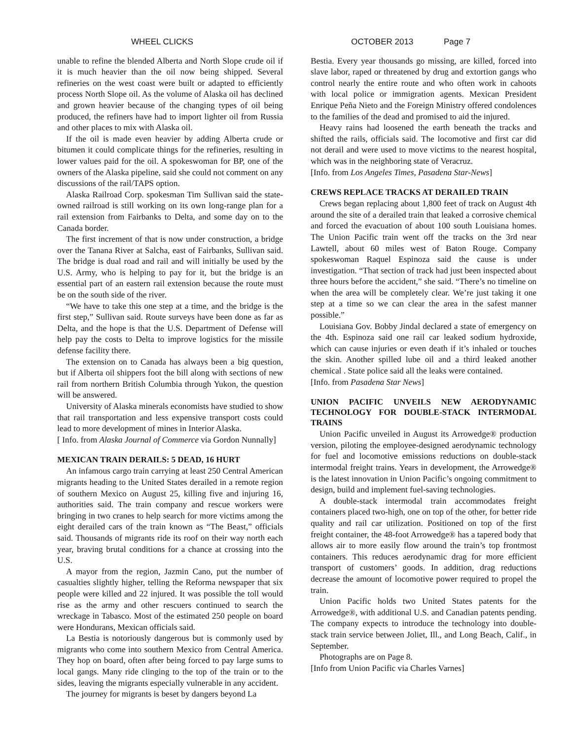WHEEL CLICKS OCTOBER 2013 Page 7
unable to refine the blended Alberta and North Slope crude oil if it is much heavier than the oil now being shipped. Several refineries on the west coast were built or adapted to efficiently process North Slope oil. As the volume of Alaska oil has declined and grown heavier because of the changing types of oil being produced, the refiners have had to import lighter oil from Russia and other places to mix with Alaska oil.
If the oil is made even heavier by adding Alberta crude or bitumen it could complicate things for the refineries, resulting in lower values paid for the oil. A spokeswoman for BP, one of the owners of the Alaska pipeline, said she could not comment on any discussions of the rail/TAPS option.
Alaska Railroad Corp. spokesman Tim Sullivan said the state-owned railroad is still working on its own long-range plan for a rail extension from Fairbanks to Delta, and some day on to the Canada border.
The first increment of that is now under construction, a bridge over the Tanana River at Salcha, east of Fairbanks, Sullivan said. The bridge is dual road and rail and will initially be used by the U.S. Army, who is helping to pay for it, but the bridge is an essential part of an eastern rail extension because the route must be on the south side of the river.
“We have to take this one step at a time, and the bridge is the first step,” Sullivan said. Route surveys have been done as far as Delta, and the hope is that the U.S. Department of Defense will help pay the costs to Delta to improve logistics for the missile defense facility there.
The extension on to Canada has always been a big question, but if Alberta oil shippers foot the bill along with sections of new rail from northern British Columbia through Yukon, the question will be answered.
University of Alaska minerals economists have studied to show that rail transportation and less expensive transport costs could lead to more development of mines in Interior Alaska.
[ Info. from Alaska Journal of Commerce via Gordon Nunnally]
MEXICAN TRAIN DERAILS: 5 DEAD, 16 HURT
An infamous cargo train carrying at least 250 Central American migrants heading to the United States derailed in a remote region of southern Mexico on August 25, killing five and injuring 16, authorities said. The train company and rescue workers were bringing in two cranes to help search for more victims among the eight derailed cars of the train known as “The Beast,” officials said. Thousands of migrants ride its roof on their way north each year, braving brutal conditions for a chance at crossing into the U.S.
A mayor from the region, Jazmin Cano, put the number of casualties slightly higher, telling the Reforma newspaper that six people were killed and 22 injured. It was possible the toll would rise as the army and other rescuers continued to search the wreckage in Tabasco. Most of the estimated 250 people on board were Hondurans, Mexican officials said.
La Bestia is notoriously dangerous but is commonly used by migrants who come into southern Mexico from Central America. They hop on board, often after being forced to pay large sums to local gangs. Many ride clinging to the top of the train or to the sides, leaving the migrants especially vulnerable in any accident.
The journey for migrants is beset by dangers beyond La
Bestia. Every year thousands go missing, are killed, forced into slave labor, raped or threatened by drug and extortion gangs who control nearly the entire route and who often work in cahoots with local police or immigration agents. Mexican President Enrique Peña Nieto and the Foreign Ministry offered condolences to the families of the dead and promised to aid the injured.
Heavy rains had loosened the earth beneath the tracks and shifted the rails, officials said. The locomotive and first car did not derail and were used to move victims to the nearest hospital, which was in the neighboring state of Veracruz.
[Info. from Los Angeles Times, Pasadena Star-News]
CREWS REPLACE TRACKS AT DERAILED TRAIN
Crews began replacing about 1,800 feet of track on August 4th around the site of a derailed train that leaked a corrosive chemical and forced the evacuation of about 100 south Louisiana homes. The Union Pacific train went off the tracks on the 3rd near Lawtell, about 60 miles west of Baton Rouge. Company spokeswoman Raquel Espinoza said the cause is under investigation. “That section of track had just been inspected about three hours before the accident,” she said. “There’s no timeline on when the area will be completely clear. We’re just taking it one step at a time so we can clear the area in the safest manner possible.”
Louisiana Gov. Bobby Jindal declared a state of emergency on the 4th. Espinoza said one rail car leaked sodium hydroxide, which can cause injuries or even death if it’s inhaled or touches the skin. Another spilled lube oil and a third leaked another chemical . State police said all the leaks were contained.
[Info. from Pasadena Star News]
UNION PACIFIC UNVEILS NEW AERODYNAMIC TECHNOLOGY FOR DOUBLE-STACK INTERMODAL TRAINS
Union Pacific unveiled in August its Arrowedge® production version, piloting the employee-designed aerodynamic technology for fuel and locomotive emissions reductions on double-stack intermodal freight trains. Years in development, the Arrowedge® is the latest innovation in Union Pacific’s ongoing commitment to design, build and implement fuel-saving technologies.
A double-stack intermodal train accommodates freight containers placed two-high, one on top of the other, for better ride quality and rail car utilization. Positioned on top of the first freight container, the 48-foot Arrowedge® has a tapered body that allows air to more easily flow around the train’s top frontmost containers. This reduces aerodynamic drag for more efficient transport of customers’ goods. In addition, drag reductions decrease the amount of locomotive power required to propel the train.
Union Pacific holds two United States patents for the Arrowedge®, with additional U.S. and Canadian patents pending. The company expects to introduce the technology into double-stack train service between Joliet, Ill., and Long Beach, Calif., in September.
Photographs are on Page 8.
[Info from Union Pacific via Charles Varnes]